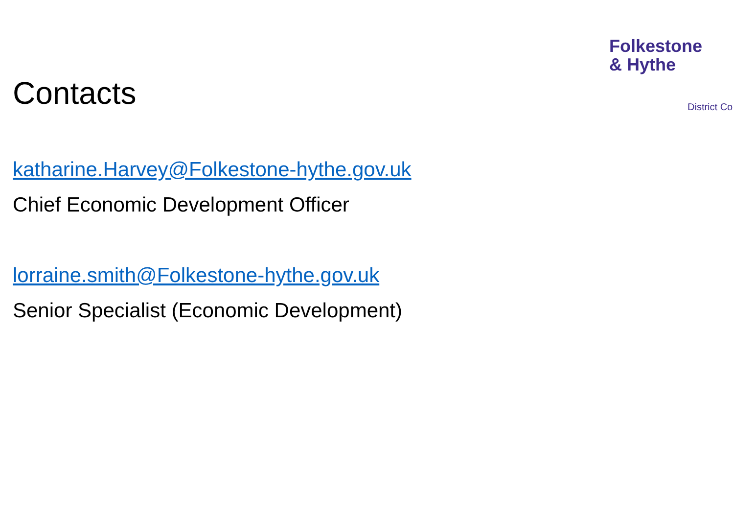Folkestone
& Hythe
District Co
Contacts
katharine.Harvey@Folkestone-hythe.gov.uk
Chief Economic Development Officer
lorraine.smith@Folkestone-hythe.gov.uk
Senior Specialist (Economic Development)